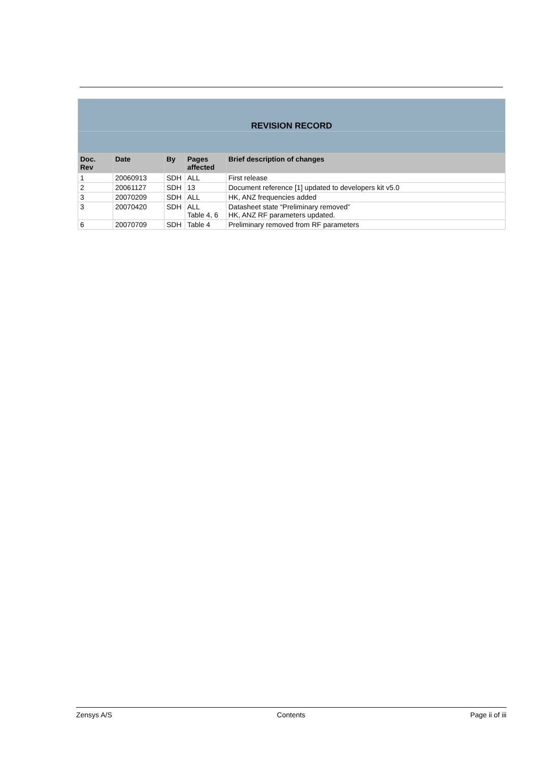| REVISION RECORD | | | | |
| --- | --- | --- | --- | --- |
| Doc. Rev | Date | By | Pages affected | Brief description of changes |
| 1 | 20060913 | SDH | ALL | First release |
| 2 | 20061127 | SDH | 13 | Document reference [1] updated to developers kit v5.0 |
| 3 | 20070209 | SDH | ALL | HK, ANZ frequencies added |
| 3 | 20070420 | SDH | ALL Table 4, 6 | Datasheet state “Preliminary removed” HK, ANZ RF parameters updated. |
| 6 | 20070709 | SDH | Table 4 | Preliminary removed from RF parameters |
Zensys A/S Contents Page ii of iii